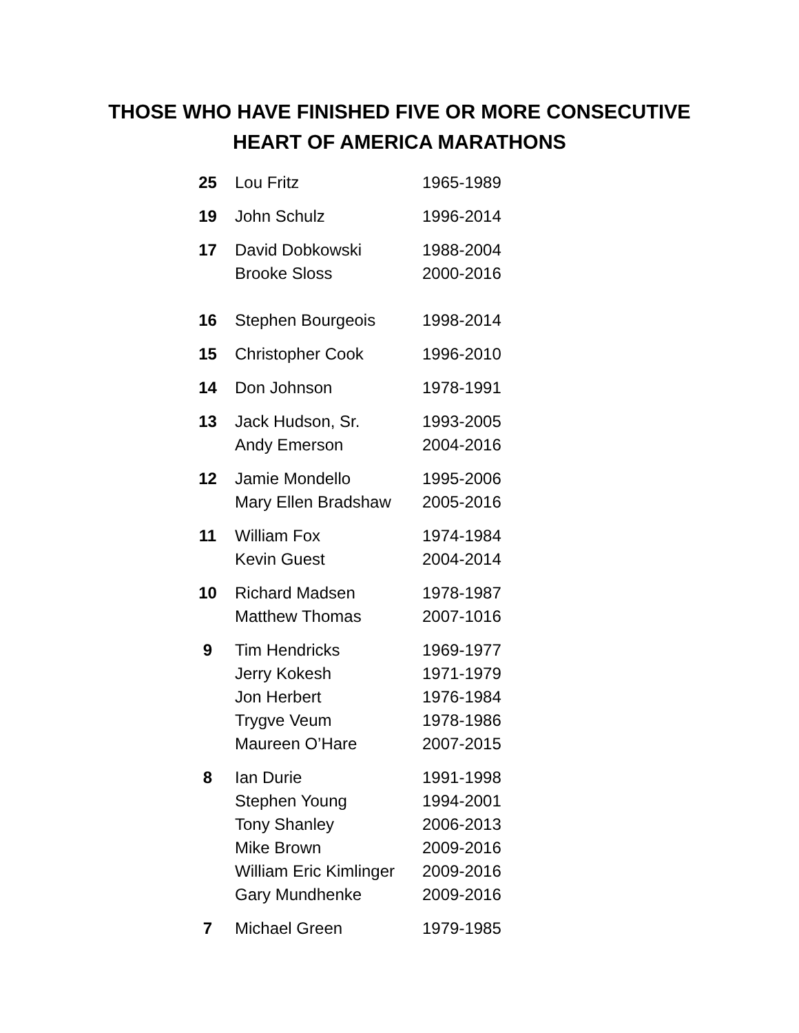THOSE WHO HAVE FINISHED FIVE OR MORE CONSECUTIVE
HEART OF AMERICA MARATHONS
| 25 | Lou Fritz | 1965-1989 |
| 19 | John Schulz | 1996-2014 |
| 17 | David Dobkowski | 1988-2004 |
| | Brooke Sloss | 2000-2016 |
| 16 | Stephen Bourgeois | 1998-2014 |
| 15 | Christopher Cook | 1996-2010 |
| 14 | Don Johnson | 1978-1991 |
| 13 | Jack Hudson, Sr. | 1993-2005 |
| | Andy Emerson | 2004-2016 |
| 12 | Jamie Mondello | 1995-2006 |
| | Mary Ellen Bradshaw | 2005-2016 |
| 11 | William Fox | 1974-1984 |
| | Kevin Guest | 2004-2014 |
| 10 | Richard Madsen | 1978-1987 |
| | Matthew Thomas | 2007-1016 |
| 9 | Tim Hendricks | 1969-1977 |
| | Jerry Kokesh | 1971-1979 |
| | Jon Herbert | 1976-1984 |
| | Trygve Veum | 1978-1986 |
| | Maureen O’Hare | 2007-2015 |
| 8 | Ian Durie | 1991-1998 |
| | Stephen Young | 1994-2001 |
| | Tony Shanley | 2006-2013 |
| | Mike Brown | 2009-2016 |
| | William Eric Kimlinger | 2009-2016 |
| | Gary Mundhenke | 2009-2016 |
| 7 | Michael Green | 1979-1985 |